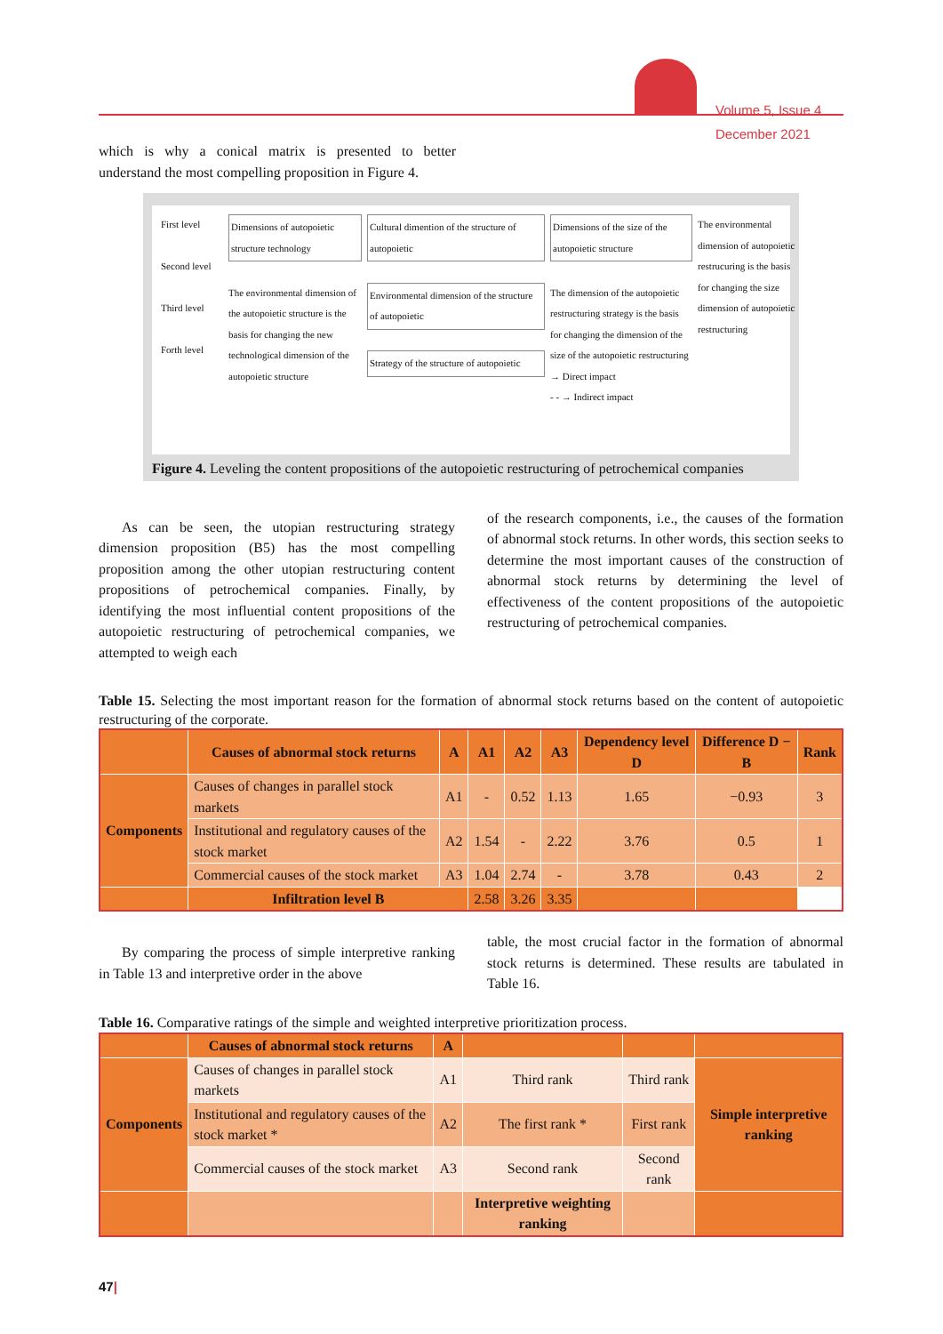Volume 5, Issue 4
December 2021
which is why a conical matrix is presented to better understand the most compelling proposition in Figure 4.
First level
Second level
Third level
Forth level
Dimensions of autopoietic structure technology
The environmental dimension of the autopoietic structure is the basis for changing the new technological dimension of the autopoietic structure
Cultural dimention of the structure of autopoietic
Environmental dimension of the structure of autopoietic
Strategy of the structure of autopoietic
Dimensions of the size of the autopoietic structure
The dimension of the autopoietic restructuring strategy is the basis for changing the dimension of the size of the autopoietic restructuring
→ Direct impact
- - → Indirect impact The environmental dimension of autopoietic restrucuring is the basis for changing the size dimension of autopoietic restructuring
Figure 4. Leveling the content propositions of the autopoietic restructuring of petrochemical companies
As can be seen, the utopian restructuring strategy dimension proposition (B5) has the most compelling proposition among the other utopian restructuring content propositions of petrochemical companies. Finally, by identifying the most influential content propositions of the autopoietic restructuring of petrochemical companies, we attempted to weigh each
of the research components, i.e., the causes of the formation of abnormal stock returns. In other words, this section seeks to determine the most important causes of the construction of abnormal stock returns by determining the level of effectiveness of the content propositions of the autopoietic restructuring of petrochemical companies.
Table 15. Selecting the most important reason for the formation of abnormal stock returns based on the content of autopoietic restructuring of the corporate.
| | Causes of abnormal stock returns | A | A1 | A2 | A3 | Dependency level D | Difference D − B | Rank |
| --- | --- | --- | --- | --- | --- | --- | --- | --- |
| Components | Causes of changes in parallel stock markets | A1 | - | 0.52 | 1.13 | 1.65 | −0.93 | 3 |
| | Institutional and regulatory causes of the stock market | A2 | 1.54 | - | 2.22 | 3.76 | 0.5 | 1 |
| | Commercial causes of the stock market | A3 | 1.04 | 2.74 | - | 3.78 | 0.43 | 2 |
| | Infiltration level B | | 2.58 | 3.26 | 3.35 | | | |
By comparing the process of simple interpretive ranking in Table 13 and interpretive order in the above
table, the most crucial factor in the formation of abnormal stock returns is determined. These results are tabulated in Table 16.
Table 16. Comparative ratings of the simple and weighted interpretive prioritization process.
| | Causes of abnormal stock returns | A | | | |
| Components | Causes of changes in parallel stock markets | A1 | Third rank | Third rank | Simple interpretive ranking |
| | Institutional and regulatory causes of the stock market * | A2 | The first rank * | First rank | |
| | Commercial causes of the stock market | A3 | Second rank | Second rank | |
| | | | Interpretive weighting ranking | | |
47|